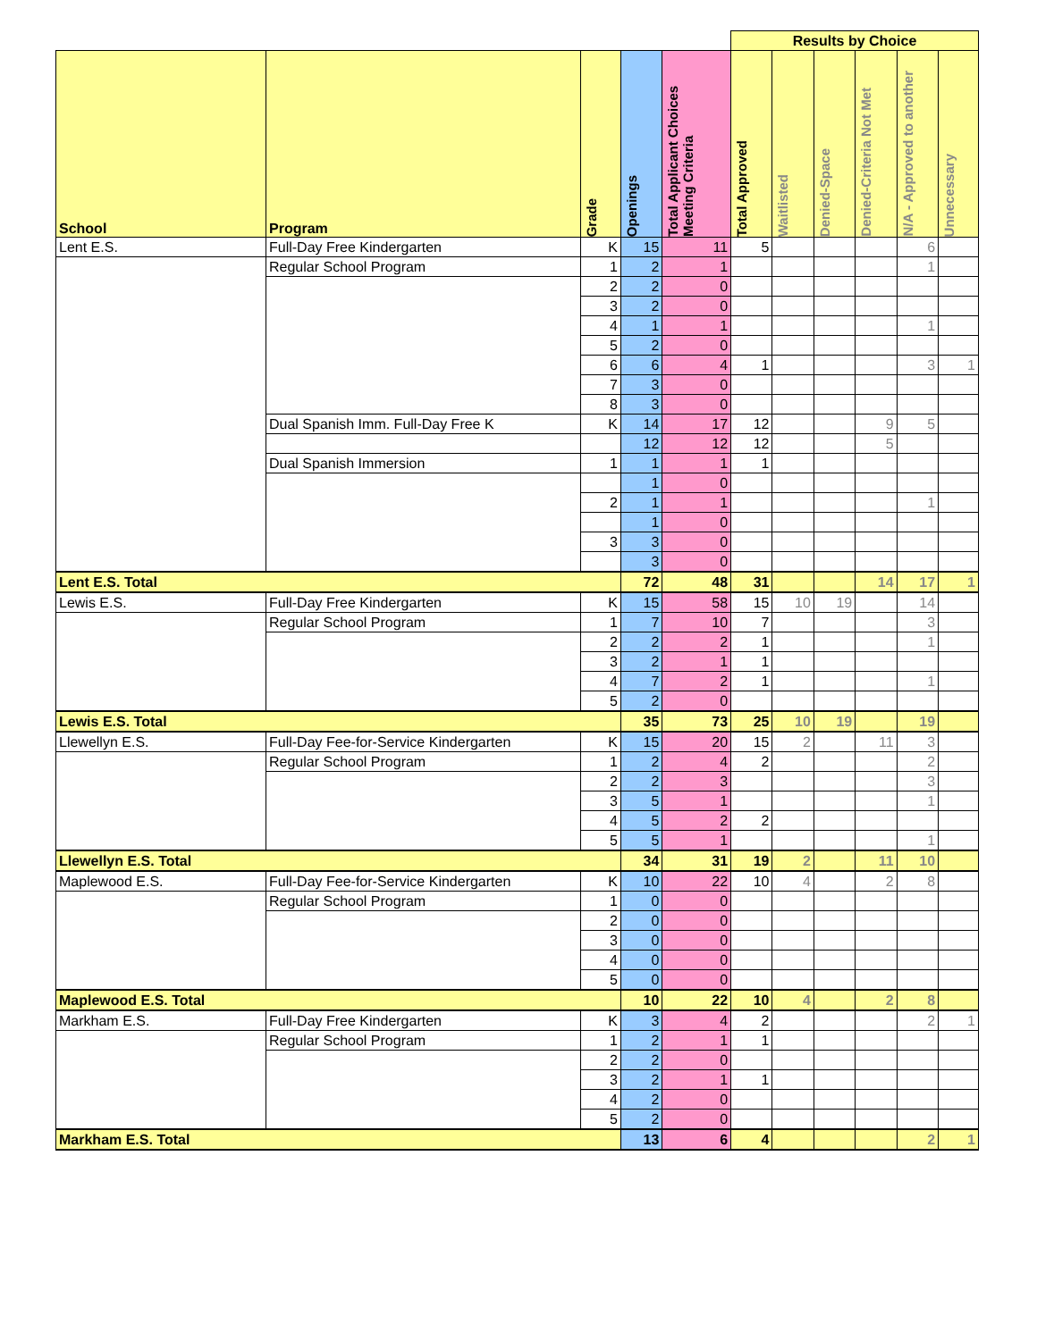| | | | | | Results by Choice | | | | | |
| School | Program | Grade | Openings | Total Applicant Choices Meeting Criteria | Total Approved | Waitlisted | Denied-Space | Denied-Criteria Not Met | N/A - Approved to another | Unnecessary |
| Lent E.S. | Full-Day Free Kindergarten | K | 15 | 11 | 5 | | | | 6 | |
| | Regular School Program | 1 | 2 | 1 | | | | | 1 | |
| | | 2 | 2 | 0 | | | | | | |
| | | 3 | 2 | 0 | | | | | | |
| | | 4 | 1 | 1 | | | | | 1 | |
| | | 5 | 2 | 0 | | | | | | |
| | | 6 | 6 | 4 | 1 | | | | 3 | 1 |
| | | 7 | 3 | 0 | | | | | | |
| | | 8 | 3 | 0 | | | | | | |
| | Dual Spanish Imm. Full-Day Free K | K | 14 | 17 | 12 | | | 9 | 5 | |
| | | | 12 | 12 | 12 | | | 5 | | |
| | Dual Spanish Immersion | 1 | 1 | 1 | 1 | | | | | |
| | | | 1 | 0 | | | | | | |
| | | 2 | 1 | 1 | | | | | 1 | |
| | | | 1 | 0 | | | | | | |
| | | 3 | 3 | 0 | | | | | | |
| | | | 3 | 0 | | | | | | |
| Lent E.S. Total | | | 72 | 48 | 31 | | | 14 | 17 | 1 |
| Lewis E.S. | Full-Day Free Kindergarten | K | 15 | 58 | 15 | 10 | 19 | | 14 | |
| | Regular School Program | 1 | 7 | 10 | 7 | | | | 3 | |
| | | 2 | 2 | 2 | 1 | | | | 1 | |
| | | 3 | 2 | 1 | 1 | | | | | |
| | | 4 | 7 | 2 | 1 | | | | 1 | |
| | | 5 | 2 | 0 | | | | | | |
| Lewis E.S. Total | | | 35 | 73 | 25 | 10 | 19 | | 19 | |
| Llewellyn E.S. | Full-Day Fee-for-Service Kindergarten | K | 15 | 20 | 15 | 2 | | 11 | 3 | |
| | Regular School Program | 1 | 2 | 4 | 2 | | | | 2 | |
| | | 2 | 2 | 3 | | | | | 3 | |
| | | 3 | 5 | 1 | | | | | 1 | |
| | | 4 | 5 | 2 | 2 | | | | | |
| | | 5 | 5 | 1 | | | | | 1 | |
| Llewellyn E.S. Total | | | 34 | 31 | 19 | 2 | | 11 | 10 | |
| Maplewood E.S. | Full-Day Fee-for-Service Kindergarten | K | 10 | 22 | 10 | 4 | | 2 | 8 | |
| | Regular School Program | 1 | 0 | 0 | | | | | | |
| | | 2 | 0 | 0 | | | | | | |
| | | 3 | 0 | 0 | | | | | | |
| | | 4 | 0 | 0 | | | | | | |
| | | 5 | 0 | 0 | | | | | | |
| Maplewood E.S. Total | | | 10 | 22 | 10 | 4 | | 2 | 8 | |
| Markham E.S. | Full-Day Free Kindergarten | K | 3 | 4 | 2 | | | | 2 | 1 |
| | Regular School Program | 1 | 2 | 1 | 1 | | | | | |
| | | 2 | 2 | 0 | | | | | | |
| | | 3 | 2 | 1 | 1 | | | | | |
| | | 4 | 2 | 0 | | | | | | |
| | | 5 | 2 | 0 | | | | | | |
| Markham E.S. Total | | | 13 | 6 | 4 | | | | 2 | 1 |